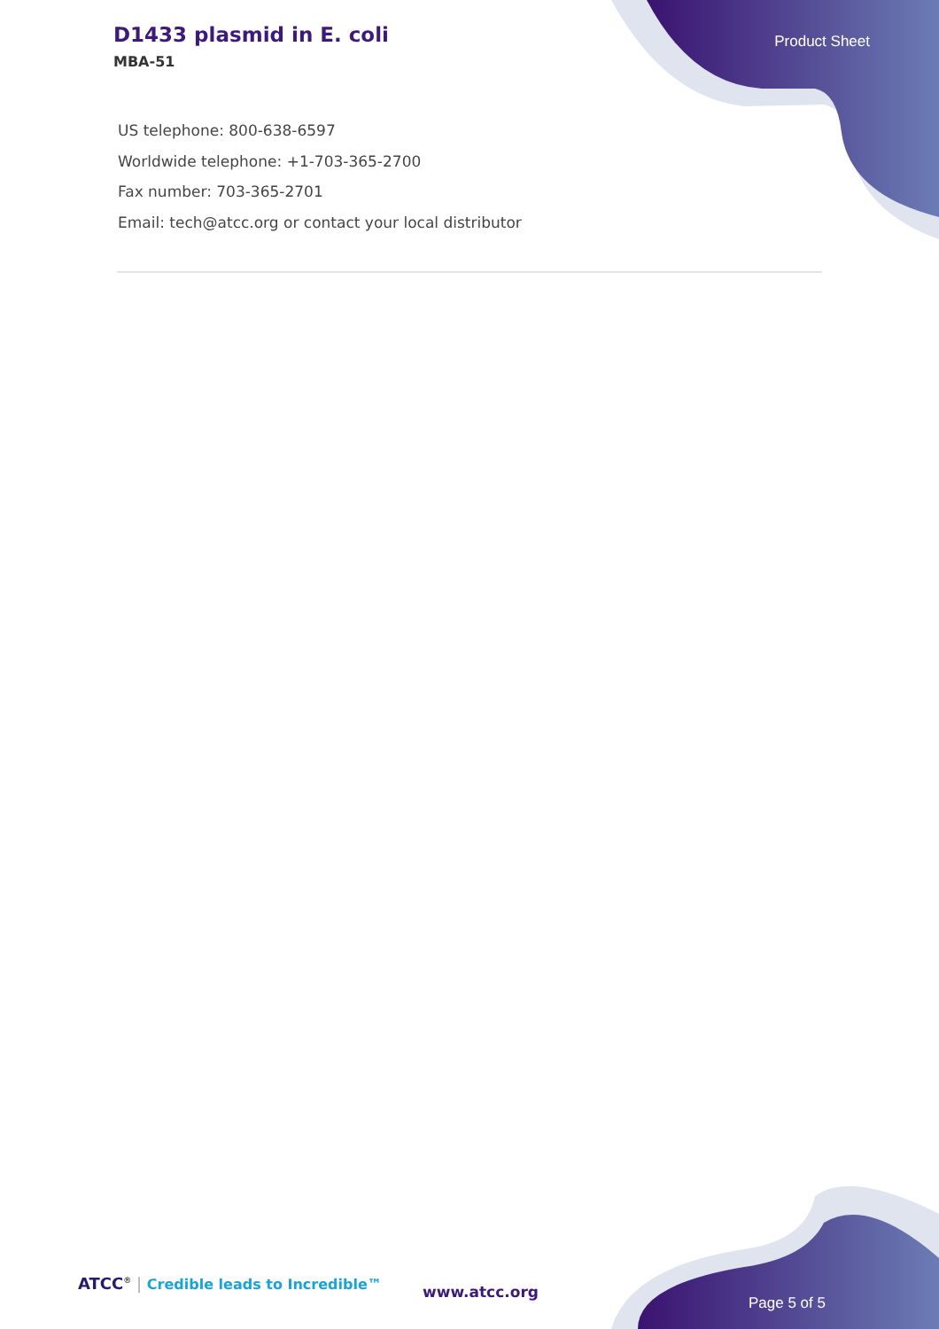D1433 plasmid in E. coli
MBA-51
Product Sheet
US telephone: 800-638-6597
Worldwide telephone: +1-703-365-2700
Fax number: 703-365-2701
Email: tech@atcc.org or contact your local distributor
ATCC<sup>®</sup> | Credible leads to Incredible™
www.atcc.org
Page 5 of 5